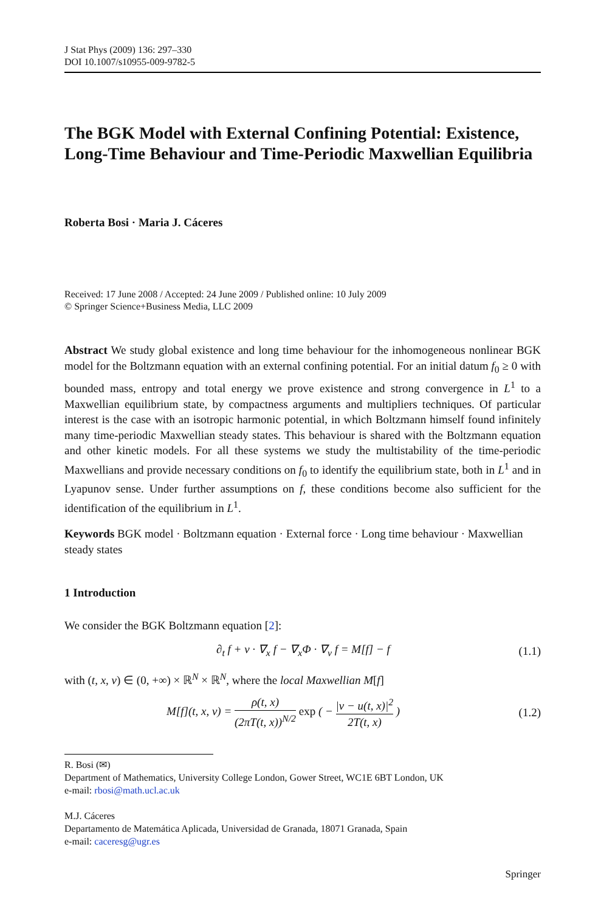J Stat Phys (2009) 136: 297–330
DOI 10.1007/s10955-009-9782-5
The BGK Model with External Confining Potential: Existence, Long-Time Behaviour and Time-Periodic Maxwellian Equilibria
Roberta Bosi · Maria J. Cáceres
Received: 17 June 2008 / Accepted: 24 June 2009 / Published online: 10 July 2009
© Springer Science+Business Media, LLC 2009
Abstract We study global existence and long time behaviour for the inhomogeneous nonlinear BGK model for the Boltzmann equation with an external confining potential. For an initial datum f<sub>0</sub> ≥ 0 with bounded mass, entropy and total energy we prove existence and strong convergence in L<sup>1</sup> to a Maxwellian equilibrium state, by compactness arguments and multipliers techniques. Of particular interest is the case with an isotropic harmonic potential, in which Boltzmann himself found infinitely many time-periodic Maxwellian steady states. This behaviour is shared with the Boltzmann equation and other kinetic models. For all these systems we study the multistability of the time-periodic Maxwellians and provide necessary conditions on f<sub>0</sub> to identify the equilibrium state, both in L<sup>1</sup> and in Lyapunov sense. Under further assumptions on f, these conditions become also sufficient for the identification of the equilibrium in L<sup>1</sup>.
Keywords BGK model · Boltzmann equation · External force · Long time behaviour · Maxwellian steady states
1 Introduction
We consider the BGK Boltzmann equation [2]:
∂<sub>t</sub> f + v · ∇<sub>x</sub> f − ∇<sub>x</sub>Φ · ∇<sub>v</sub> f = M[f] − f (1.1)
with (t, x, v) ∈ (0, +∞) × ℝ<sup>N</sup> × ℝ<sup>N</sup>, where the local Maxwellian M[f]
M[f](t, x, v) = ρ(t, x) (2πT(t, x))<sup>N/2</sup> exp ( − |v − u(t, x)|<sup>2</sup> 2T(t, x) ) (1.2)
R. Bosi (✉)
Department of Mathematics, University College London, Gower Street, WC1E 6BT London, UK
e-mail: rbosi@math.ucl.ac.uk
M.J. Cáceres
Departamento de Matemática Aplicada, Universidad de Granada, 18071 Granada, Spain
e-mail: caceresg@ugr.es
Springer